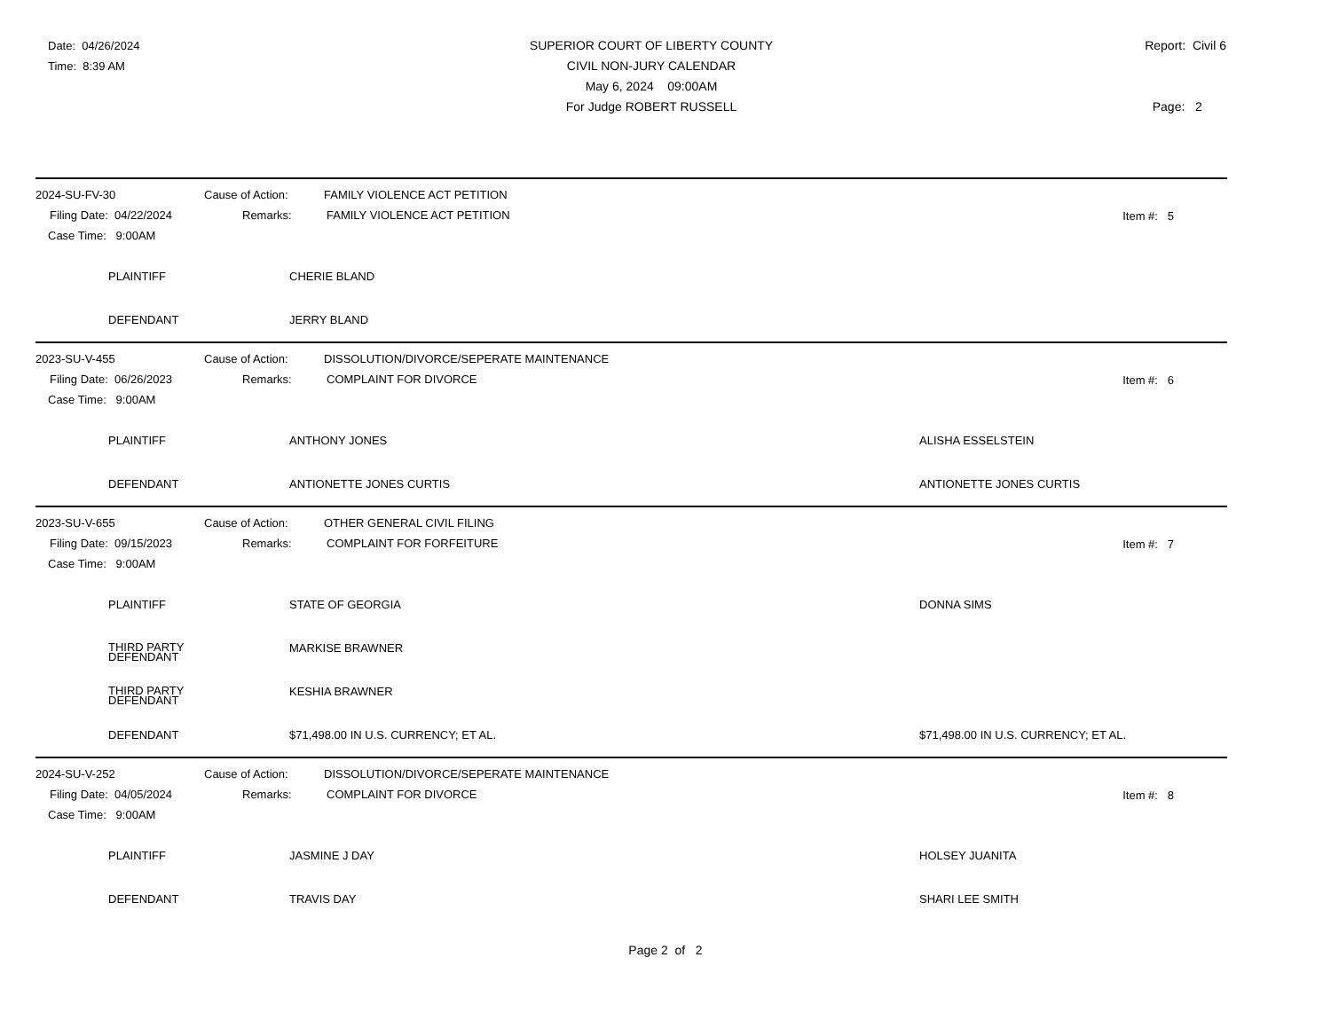Date: 04/26/2024
Time: 8:39 AM
SUPERIOR COURT OF LIBERTY COUNTY
CIVIL NON-JURY CALENDAR
May 6, 2024 09:00AM
For Judge ROBERT RUSSELL
Report: Civil 6
Page: 2
2024-SU-FV-30 Cause of Action: FAMILY VIOLENCE ACT PETITION
Filing Date: 04/22/2024 Remarks: FAMILY VIOLENCE ACT PETITION
Item #: 5
Case Time: 9:00AM
PLAINTIFF CHERIE BLAND
DEFENDANT JERRY BLAND
2023-SU-V-455 Cause of Action: DISSOLUTION/DIVORCE/SEPERATE MAINTENANCE
Filing Date: 06/26/2023 Remarks: COMPLAINT FOR DIVORCE
Item #: 6
Case Time: 9:00AM
PLAINTIFF ANTHONY JONES ALISHA ESSELSTEIN
DEFENDANT ANTIONETTE JONES CURTIS ANTIONETTE JONES CURTIS
2023-SU-V-655 Cause of Action: OTHER GENERAL CIVIL FILING
Filing Date: 09/15/2023 Remarks: COMPLAINT FOR FORFEITURE
Item #: 7
Case Time: 9:00AM
PLAINTIFF STATE OF GEORGIA DONNA SIMS
THIRD PARTY
DEFENDANT MARKISE BRAWNER
THIRD PARTY
DEFENDANT KESHIA BRAWNER
DEFENDANT $71,498.00 IN U.S. CURRENCY; ET AL. $71,498.00 IN U.S. CURRENCY; ET AL.
2024-SU-V-252 Cause of Action: DISSOLUTION/DIVORCE/SEPERATE MAINTENANCE
Filing Date: 04/05/2024 Remarks: COMPLAINT FOR DIVORCE
Item #: 8
Case Time: 9:00AM
PLAINTIFF JASMINE J DAY HOLSEY JUANITA
DEFENDANT TRAVIS DAY SHARI LEE SMITH
Page 2 of 2